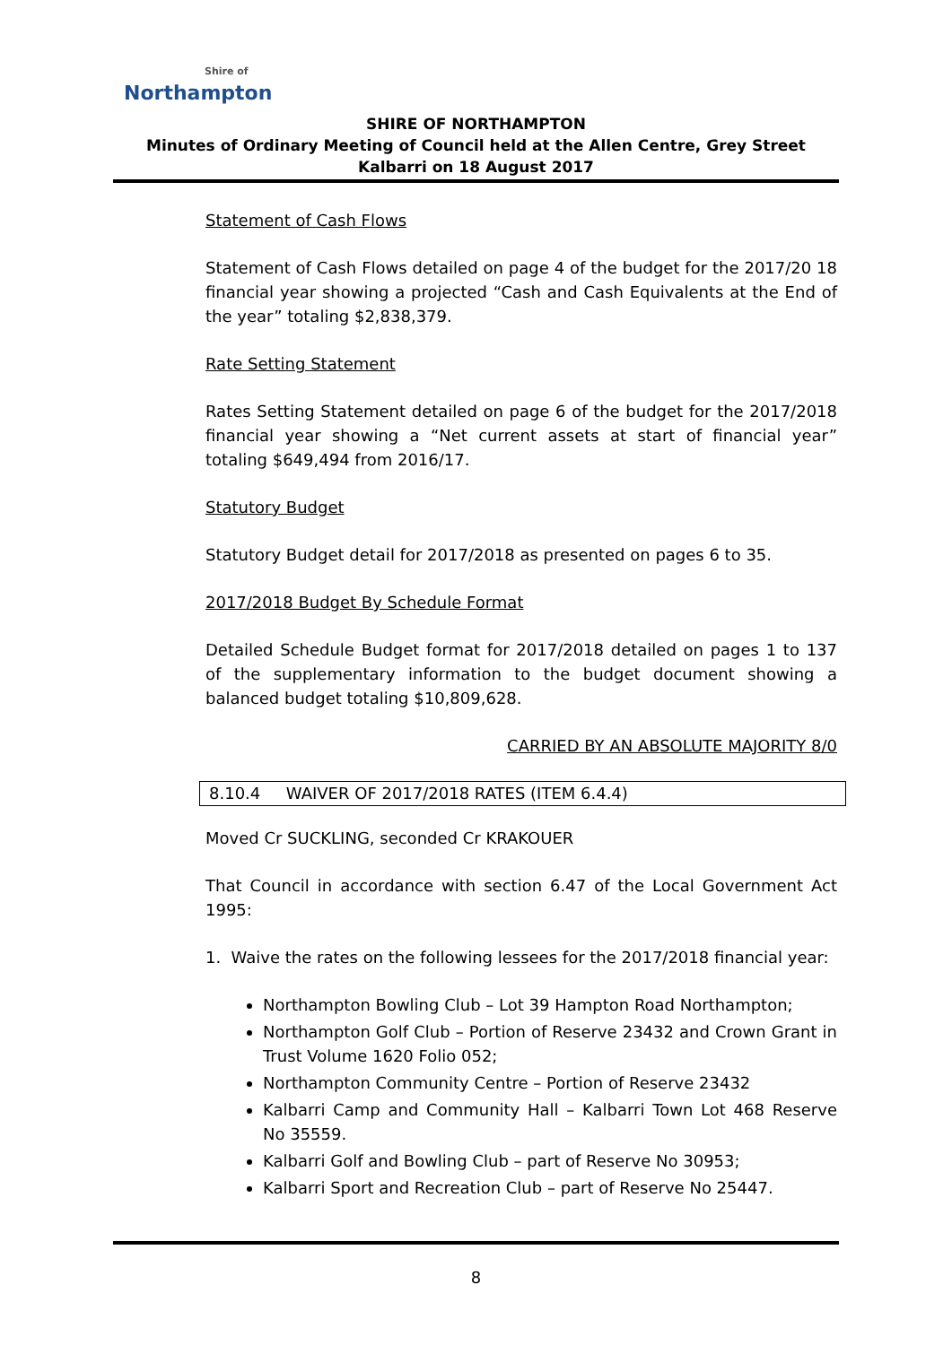Shire of
Northampton
SHIRE OF NORTHAMPTON
Minutes of Ordinary Meeting of Council held at the Allen Centre, Grey Street Kalbarri on 18 August 2017
Statement of Cash Flows
Statement of Cash Flows detailed on page 4 of the budget for the 2017/20 18 financial year showing a projected “Cash and Cash Equivalents at the End of the year” totaling $2,838,379.
Rate Setting Statement
Rates Setting Statement detailed on page 6 of the budget for the 2017/2018 financial year showing a “Net current assets at start of financial year” totaling $649,494 from 2016/17.
Statutory Budget
Statutory Budget detail for 2017/2018 as presented on pages 6 to 35.
2017/2018 Budget By Schedule Format
Detailed Schedule Budget format for 2017/2018 detailed on pages 1 to 137 of the supplementary information to the budget document showing a balanced budget totaling $10,809,628.
CARRIED BY AN ABSOLUTE MAJORITY 8/0
8.10.4 WAIVER OF 2017/2018 RATES (ITEM 6.4.4)
Moved Cr SUCKLING, seconded Cr KRAKOUER
That Council in accordance with section 6.47 of the Local Government Act 1995:
1. Waive the rates on the following lessees for the 2017/2018 financial year:
Northampton Bowling Club – Lot 39 Hampton Road Northampton;
Northampton Golf Club – Portion of Reserve 23432 and Crown Grant in Trust Volume 1620 Folio 052;
Northampton Community Centre – Portion of Reserve 23432
Kalbarri Camp and Community Hall – Kalbarri Town Lot 468 Reserve No 35559.
Kalbarri Golf and Bowling Club – part of Reserve No 30953;
Kalbarri Sport and Recreation Club – part of Reserve No 25447.
8